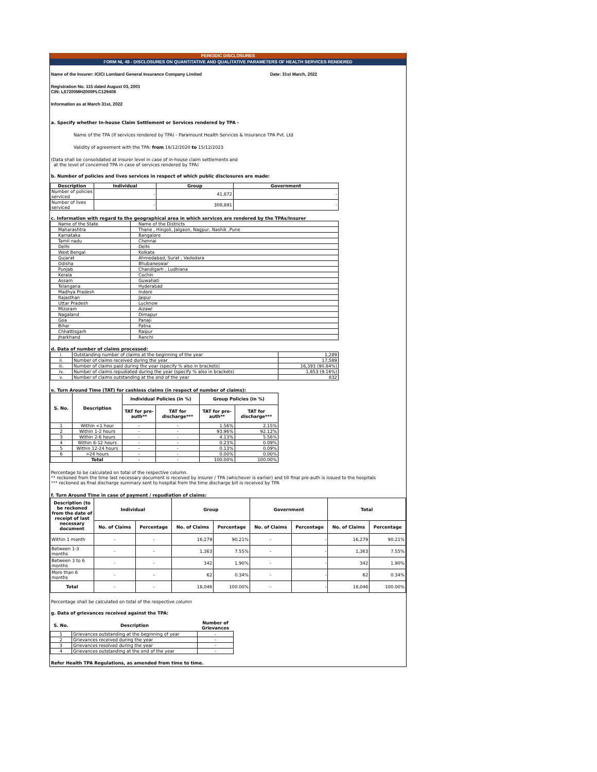PERIODIC DISCLOSURES
FORM NL 48 - DISCLOSURES ON QUANTITATIVE AND QUALITATIVE PARAMETERS OF HEALTH SERVICES RENDERED
Name of the Insurer: ICICI Lombard General Insurance Company Limited Date: 31st March, 2022
Registration No. 115 dated August 03, 2001
CIN: L67200MH2000PLC129408
Information as at March 31st, 2022
a. Specify whether In-house Claim Settlement or Services rendered by TPA -
Name of the TPA (If services rendered by TPA) - Paramount Health Services & Insurance TPA Pvt. Ltd
Validity of agreement with the TPA: from 16/12/2020 to 15/12/2023
(Data shall be consolidated at insurer level in case of in-house claim settlements and
at the level of concerned TPA in case of services rendered by TPA)
b. Number of policies and lives services in respect of which public disclosures are made:
| Description | Individual | Group | Government |
| --- | --- | --- | --- |
| Number of policies serviced | - | 41,872 | - |
| Number of lives serviced | - | 308,891 | - |
c. Information with regard to the geographical area in which services are rendered by the TPAs/Insurer
| Name of the State | Name of the Districts |
| Maharashtra | Thane , Hingoli, Jalgaon, Nagpur, Nashik ,Pune |
| Karnataka | Bangalore |
| Tamil nadu | Chennai |
| Delhi | Delhi |
| West Bengal | Kolkata |
| Gujarat | Ahmedabad, Surat , Vadodara |
| Odisha | Bhubaneswar |
| Punjab | Chandigarh , Ludhiana |
| Kerala | Cochin |
| Assam | Guwahati |
| Telangana | Hyderabad |
| Madhya Pradesh | Indore |
| Rajasthan | Jaipur |
| Uttar Pradesh | Lucknow |
| Mizoram | Aizawl |
| Nagaland | Dimapur |
| Goa | Panaji |
| Bihar | Patna |
| Chhattisgarh | Raipur |
| Jharkhand | Ranchi |
d. Data of number of claims processed:
| i. | Outstanding number of claims at the beginning of the year | 1,289 |
| ii. | Number of claims received during the year | 17,589 |
| iii. | Number of claims paid during the year (specify % also in brackets) | 16,393 (90.84%) |
| iv. | Number of claims repudiated during the year (specify % also in brackets) | 1,653 (9.16%) |
| v. | Number of claims outstanding at the end of the year | 832 |
e. Turn Around Time (TAT) for cashless claims (in respect of number of claims):
| S. No. | Description | Individual Policies (in %) | | Group Policies (in %) | |
| --- | --- | --- | --- | --- | --- |
| | | TAT for pre-auth** | TAT for discharge*** | TAT for pre-auth** | TAT for discharge*** |
| 1 | Within <1 hour | - | - | 1.56% | 2.15% |
| 2 | Within 1-2 hours | - | - | 93.96% | 92.12% |
| 3 | Within 2-6 hours | - | - | 4.13% | 5.56% |
| 4 | Within 6-12 hours | - | - | 0.23% | 0.09% |
| 5 | Within 12-24 hours | - | - | 0.13% | 0.09% |
| 6 | >24 hours | - | - | 0.00% | 0.00% |
| | Total | - | - | 100.00% | 100.00% |
Percentage to be calculated on total of the respective column.
** reckoned from the time last necessary document is received by insurer / TPA (whichever is earlier) and till final pre-auth is issued to the hospitals
*** reckoned as final discharge summary sent to hospital from the time discharge bill is received by TPA
f. Turn Around Time in case of payment / repudiation of claims:
| Description (to be reckoned from the date of receipt of last necessary document | Individual | | Group | | Government | | Total | |
| --- | --- | --- | --- | --- | --- | --- | --- | --- |
| | No. of Claims | Percentage | No. of Claims | Percentage | No. of Claims | Percentage | No. of Claims | Percentage |
| Within 1 month | - | - | 16,279 | 90.21% | - | - | 16,279 | 90.21% |
| Between 1-3 months | - | - | 1,363 | 7.55% | - | - | 1,363 | 7.55% |
| Between 3 to 6 months | - | - | 342 | 1.90% | - | - | 342 | 1.90% |
| More than 6 months | - | - | 62 | 0.34% | - | - | 62 | 0.34% |
| Total | - | - | 18,046 | 100.00% | - | - | 18,046 | 100.00% |
Percentage shall be calculated on total of the respective column
g. Data of grievances received against the TPA:
| S. No. | Description | Number of Grievances |
| --- | --- | --- |
| 1 | Grievances outstanding at the beginning of year | - |
| 2 | Grievances received during the year | - |
| 3 | Grievances resolved during the year | - |
| 4 | Grievances outstanding at the end of the year | - |
Refer Health TPA Regulations, as amended from time to time.